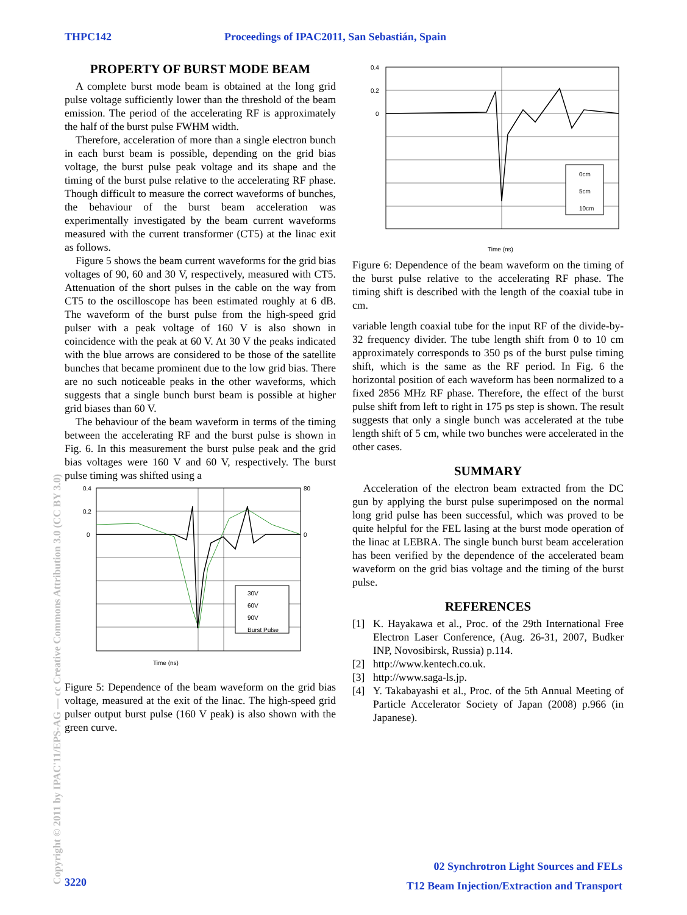THPC142 Proceedings of IPAC2011, San Sebastián, Spain
PROPERTY OF BURST MODE BEAM
A complete burst mode beam is obtained at the long grid pulse voltage sufficiently lower than the threshold of the beam emission. The period of the accelerating RF is approximately the half of the burst pulse FWHM width.
Therefore, acceleration of more than a single electron bunch in each burst beam is possible, depending on the grid bias voltage, the burst pulse peak voltage and its shape and the timing of the burst pulse relative to the accelerating RF phase. Though difficult to measure the correct waveforms of bunches, the behaviour of the burst beam acceleration was experimentally investigated by the beam current waveforms measured with the current transformer (CT5) at the linac exit as follows.
Figure 5 shows the beam current waveforms for the grid bias voltages of 90, 60 and 30 V, respectively, measured with CT5. Attenuation of the short pulses in the cable on the way from CT5 to the oscilloscope has been estimated roughly at 6 dB. The waveform of the burst pulse from the high-speed grid pulser with a peak voltage of 160 V is also shown in coincidence with the peak at 60 V. At 30 V the peaks indicated with the blue arrows are considered to be those of the satellite bunches that became prominent due to the low grid bias. There are no such noticeable peaks in the other waveforms, which suggests that a single bunch burst beam is possible at higher grid biases than 60 V.
The behaviour of the beam waveform in terms of the timing between the accelerating RF and the burst pulse is shown in Fig. 6. In this measurement the burst pulse peak and the grid bias voltages were 160 V and 60 V, respectively. The burst pulse timing was shifted using a
0.4
0.2
0
80
0
Time (ns)
30V
60V
90V
Burst Pulse
Figure 5: Dependence of the beam waveform on the grid bias voltage, measured at the exit of the linac. The high-speed grid pulser output burst pulse (160 V peak) is also shown with the green curve.
0.4
0.2
0
Time (ns)
0cm
5cm
10cm
Figure 6: Dependence of the beam waveform on the timing of the burst pulse relative to the accelerating RF phase. The timing shift is described with the length of the coaxial tube in cm.
variable length coaxial tube for the input RF of the divide-by-32 frequency divider. The tube length shift from 0 to 10 cm approximately corresponds to 350 ps of the burst pulse timing shift, which is the same as the RF period. In Fig. 6 the horizontal position of each waveform has been normalized to a fixed 2856 MHz RF phase. Therefore, the effect of the burst pulse shift from left to right in 175 ps step is shown. The result suggests that only a single bunch was accelerated at the tube length shift of 5 cm, while two bunches were accelerated in the other cases.
SUMMARY
Acceleration of the electron beam extracted from the DC gun by applying the burst pulse superimposed on the normal long grid pulse has been successful, which was proved to be quite helpful for the FEL lasing at the burst mode operation of the linac at LEBRA. The single bunch burst beam acceleration has been verified by the dependence of the accelerated beam waveform on the grid bias voltage and the timing of the burst pulse.
REFERENCES
[1] K. Hayakawa et al., Proc. of the 29th International Free Electron Laser Conference, (Aug. 26-31, 2007, Budker INP, Novosibirsk, Russia) p.114.
[2] http://www.kentech.co.uk.
[3] http://www.saga-ls.jp.
[4] Y. Takabayashi et al., Proc. of the 5th Annual Meeting of Particle Accelerator Society of Japan (2008) p.966 (in Japanese).
Copyright © 2011 by IPAC'11/EPS-AG — cc Creative Commons Attribution 3.0 (CC BY 3.0)
3220
02 Synchrotron Light Sources and FELs
T12 Beam Injection/Extraction and Transport